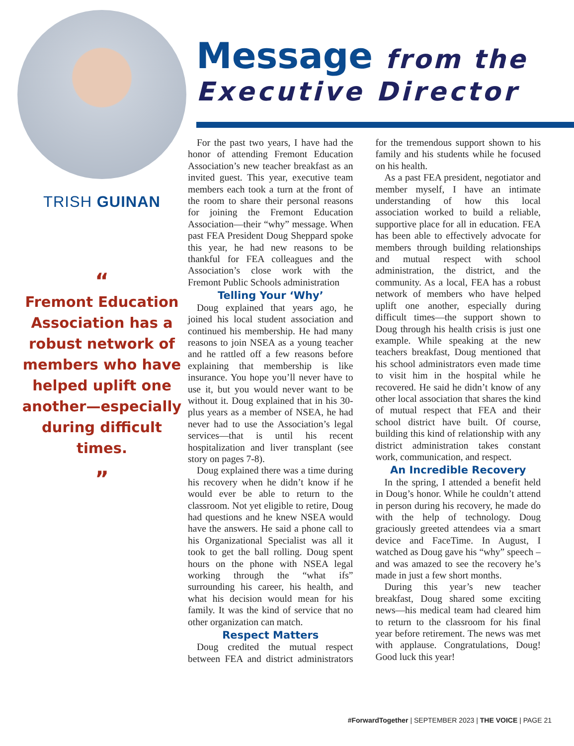TRISH GUINAN
“Fremont Education Association has a robust network of members who have helped uplift one another—especially during difficult times.”
Message from the
Executive Director
For the past two years, I have had the honor of attending Fremont Education Association’s new teacher breakfast as an invited guest. This year, executive team members each took a turn at the front of the room to share their personal reasons for joining the Fremont Education Association—their “why” message. When past FEA President Doug Sheppard spoke this year, he had new reasons to be thankful for FEA colleagues and the Association’s close work with the Fremont Public Schools administration
Telling Your ‘Why’
Doug explained that years ago, he joined his local student association and continued his membership. He had many reasons to join NSEA as a young teacher and he rattled off a few reasons before explaining that membership is like insurance. You hope you’ll never have to use it, but you would never want to be without it. Doug explained that in his 30-plus years as a member of NSEA, he had never had to use the Association’s legal services—that is until his recent hospitalization and liver transplant (see story on pages 7-8).
Doug explained there was a time during his recovery when he didn’t know if he would ever be able to return to the classroom. Not yet eligible to retire, Doug had questions and he knew NSEA would have the answers. He said a phone call to his Organizational Specialist was all it took to get the ball rolling. Doug spent hours on the phone with NSEA legal working through the “what ifs” surrounding his career, his health, and what his decision would mean for his family. It was the kind of service that no other organization can match.
Respect Matters
Doug credited the mutual respect between FEA and district administrators for the tremendous support shown to his family and his students while he focused on his health.
As a past FEA president, negotiator and member myself, I have an intimate understanding of how this local association worked to build a reliable, supportive place for all in education. FEA has been able to effectively advocate for members through building relationships and mutual respect with school administration, the district, and the community. As a local, FEA has a robust network of members who have helped uplift one another, especially during difficult times—the support shown to Doug through his health crisis is just one example. While speaking at the new teachers breakfast, Doug mentioned that his school administrators even made time to visit him in the hospital while he recovered. He said he didn’t know of any other local association that shares the kind of mutual respect that FEA and their school district have built. Of course, building this kind of relationship with any district administration takes constant work, communication, and respect.
An Incredible Recovery
In the spring, I attended a benefit held in Doug’s honor. While he couldn’t attend in person during his recovery, he made do with the help of technology. Doug graciously greeted attendees via a smart device and FaceTime. In August, I watched as Doug gave his “why” speech – and was amazed to see the recovery he’s made in just a few short months.
During this year’s new teacher breakfast, Doug shared some exciting news—his medical team had cleared him to return to the classroom for his final year before retirement. The news was met with applause. Congratulations, Doug! Good luck this year!
#ForwardTogether | SEPTEMBER 2023 | THE VOICE | PAGE 21